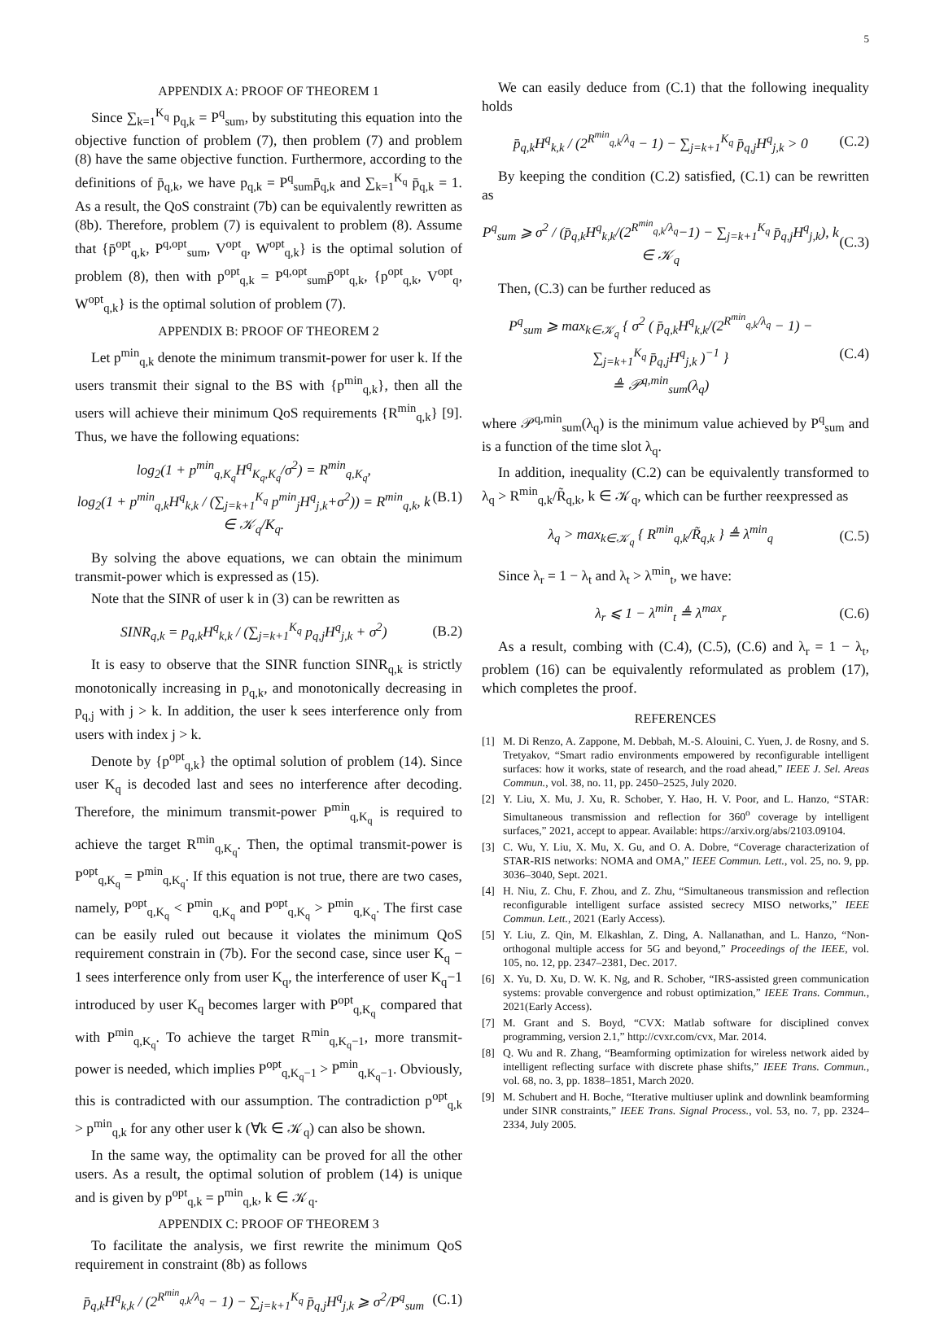5
APPENDIX A: PROOF OF THEOREM 1
Since ∑<sub>k=1</sub><sup>K<sub>q</sub></sup> p<sub>q,k</sub> = P<sup>q</sup><sub>sum</sub>, by substituting this equation into the objective function of problem (7), then problem (7) and problem (8) have the same objective function. Furthermore, according to the definitions of p̄<sub>q,k</sub>, we have p<sub>q,k</sub> = P<sup>q</sup><sub>sum</sub>p̄<sub>q,k</sub> and ∑<sub>k=1</sub><sup>K<sub>q</sub></sup> p̄<sub>q,k</sub> = 1. As a result, the QoS constraint (7b) can be equivalently rewritten as (8b). Therefore, problem (7) is equivalent to problem (8). Assume that {p̄<sup>opt</sup><sub>q,k</sub>, P<sup>q,opt</sup><sub>sum</sub>, V<sup>opt</sup><sub>q</sub>, W<sup>opt</sup><sub>q,k</sub>} is the optimal solution of problem (8), then with p<sup>opt</sup><sub>q,k</sub> = P<sup>q,opt</sup><sub>sum</sub>p̄<sup>opt</sup><sub>q,k</sub>, {p<sup>opt</sup><sub>q,k</sub>, V<sup>opt</sup><sub>q</sub>, W<sup>opt</sup><sub>q,k</sub>} is the optimal solution of problem (7).
APPENDIX B: PROOF OF THEOREM 2
Let p<sup>min</sup><sub>q,k</sub> denote the minimum transmit-power for user k. If the users transmit their signal to the BS with {p<sup>min</sup><sub>q,k</sub>}, then all the users will achieve their minimum QoS requirements {R<sup>min</sup><sub>q,k</sub>} [9]. Thus, we have the following equations:
log<sub>2</sub>(1 + p<sup>min</sup><sub>q,K<sub>q</sub></sub>H<sup>q</sup><sub>K<sub>q</sub>,K<sub>q</sub></sub>/σ<sup>2</sup>) = R<sup>min</sup><sub>q,K<sub>q</sub></sub>,
log<sub>2</sub>(1 + p<sup>min</sup><sub>q,k</sub>H<sup>q</sup><sub>k,k</sub> / (∑<sub>j=k+1</sub><sup>K<sub>q</sub></sup> p<sup>min</sup><sub>j</sub>H<sup>q</sup><sub>j,k</sub>+σ<sup>2</sup>)) = R<sup>min</sup><sub>q,k</sub>, k ∈ 𝒦<sub>q</sub>/K<sub>q</sub>. (B.1)
By solving the above equations, we can obtain the minimum transmit-power which is expressed as (15).
Note that the SINR of user k in (3) can be rewritten as
SINR<sub>q,k</sub> = p<sub>q,k</sub>H<sup>q</sup><sub>k,k</sub> / (∑<sub>j=k+1</sub><sup>K<sub>q</sub></sup> p<sub>q,j</sub>H<sup>q</sup><sub>j,k</sub> + σ<sup>2</sup>) (B.2)
It is easy to observe that the SINR function SINR<sub>q,k</sub> is strictly monotonically increasing in p<sub>q,k</sub>, and monotonically decreasing in p<sub>q,j</sub> with j > k. In addition, the user k sees interference only from users with index j > k.
Denote by {p<sup>opt</sup><sub>q,k</sub>} the optimal solution of problem (14). Since user K<sub>q</sub> is decoded last and sees no interference after decoding. Therefore, the minimum transmit-power P<sup>min</sup><sub>q,K<sub>q</sub></sub> is required to achieve the target R<sup>min</sup><sub>q,K<sub>q</sub></sub>. Then, the optimal transmit-power is P<sup>opt</sup><sub>q,K<sub>q</sub></sub> = P<sup>min</sup><sub>q,K<sub>q</sub></sub>. If this equation is not true, there are two cases, namely, P<sup>opt</sup><sub>q,K<sub>q</sub></sub> < P<sup>min</sup><sub>q,K<sub>q</sub></sub> and P<sup>opt</sup><sub>q,K<sub>q</sub></sub> > P<sup>min</sup><sub>q,K<sub>q</sub></sub>. The first case can be easily ruled out because it violates the minimum QoS requirement constrain in (7b). For the second case, since user K<sub>q</sub> − 1 sees interference only from user K<sub>q</sub>, the interference of user K<sub>q</sub>−1 introduced by user K<sub>q</sub> becomes larger with P<sup>opt</sup><sub>q,K<sub>q</sub></sub> compared that with P<sup>min</sup><sub>q,K<sub>q</sub></sub>. To achieve the target R<sup>min</sup><sub>q,K<sub>q</sub>−1</sub>, more transmit-power is needed, which implies P<sup>opt</sup><sub>q,K<sub>q</sub>−1</sub> > P<sup>min</sup><sub>q,K<sub>q</sub>−1</sub>. Obviously, this is contradicted with our assumption. The contradiction p<sup>opt</sup><sub>q,k</sub> > p<sup>min</sup><sub>q,k</sub> for any other user k (∀k ∈ 𝒦<sub>q</sub>) can also be shown.
In the same way, the optimality can be proved for all the other users. As a result, the optimal solution of problem (14) is unique and is given by p<sup>opt</sup><sub>q,k</sub> = p<sup>min</sup><sub>q,k</sub>, k ∈ 𝒦<sub>q</sub>.
APPENDIX C: PROOF OF THEOREM 3
To facilitate the analysis, we first rewrite the minimum QoS requirement in constraint (8b) as follows
p̄<sub>q,k</sub>H<sup>q</sup><sub>k,k</sub> / (2<sup>R<sup>min</sup><sub>q,k</sub>/λ<sub>q</sub></sup> − 1) − ∑<sub>j=k+1</sub><sup>K<sub>q</sub></sup> p̄<sub>q,j</sub>H<sup>q</sup><sub>j,k</sub> ⩾ σ<sup>2</sup>/P<sup>q</sup><sub>sum</sub> (C.1)
We can easily deduce from (C.1) that the following inequality holds
p̄<sub>q,k</sub>H<sup>q</sup><sub>k,k</sub> / (2<sup>R<sup>min</sup><sub>q,k</sub>/λ<sub>q</sub></sup> − 1) − ∑<sub>j=k+1</sub><sup>K<sub>q</sub></sup> p̄<sub>q,j</sub>H<sup>q</sup><sub>j,k</sub> > 0 (C.2)
By keeping the condition (C.2) satisfied, (C.1) can be rewritten as
P<sup>q</sup><sub>sum</sub> ⩾ σ<sup>2</sup> / (p̄<sub>q,k</sub>H<sup>q</sup><sub>k,k</sub>/(2<sup>R<sup>min</sup><sub>q,k</sub>/λ<sub>q</sub></sup>−1) − ∑<sub>j=k+1</sub><sup>K<sub>q</sub></sup> p̄<sub>q,j</sub>H<sup>q</sup><sub>j,k</sub>), k ∈ 𝒦<sub>q</sub> (C.3)
Then, (C.3) can be further reduced as
P<sup>q</sup><sub>sum</sub> ⩾ max<sub>k∈𝒦<sub>q</sub></sub> { σ<sup>2</sup> ( p̄<sub>q,k</sub>H<sup>q</sup><sub>k,k</sub>/(2<sup>R<sup>min</sup><sub>q,k</sub>/λ<sub>q</sub></sup> − 1) − ∑<sub>j=k+1</sub><sup>K<sub>q</sub></sup> p̄<sub>q,j</sub>H<sup>q</sup><sub>j,k</sub> )<sup>−1</sup> }
≜ 𝒫<sup>q,min</sup><sub>sum</sub>(λ<sub>q</sub>) (C.4)
where 𝒫<sup>q,min</sup><sub>sum</sub>(λ<sub>q</sub>) is the minimum value achieved by P<sup>q</sup><sub>sum</sub> and is a function of the time slot λ<sub>q</sub>.
In addition, inequality (C.2) can be equivalently transformed to λ<sub>q</sub> > R<sup>min</sup><sub>q,k</sub>/R̃<sub>q,k</sub>, k ∈ 𝒦<sub>q</sub>, which can be further reexpressed as
λ<sub>q</sub> > max<sub>k∈𝒦<sub>q</sub></sub> { R<sup>min</sup><sub>q,k</sub>/R̃<sub>q,k</sub> } ≜ λ<sup>min</sup><sub>q</sub> (C.5)
Since λ<sub>r</sub> = 1 − λ<sub>t</sub> and λ<sub>t</sub> > λ<sup>min</sup><sub>t</sub>, we have:
λ<sub>r</sub> ⩽ 1 − λ<sup>min</sup><sub>t</sub> ≜ λ<sup>max</sup><sub>r</sub> (C.6)
As a result, combing with (C.4), (C.5), (C.6) and λ<sub>r</sub> = 1 − λ<sub>t</sub>, problem (16) can be equivalently reformulated as problem (17), which completes the proof.
REFERENCES
[1] M. Di Renzo, A. Zappone, M. Debbah, M.-S. Alouini, C. Yuen, J. de Rosny, and S. Tretyakov, “Smart radio environments empowered by reconfigurable intelligent surfaces: how it works, state of research, and the road ahead,” IEEE J. Sel. Areas Commun., vol. 38, no. 11, pp. 2450–2525, July 2020.
[2] Y. Liu, X. Mu, J. Xu, R. Schober, Y. Hao, H. V. Poor, and L. Hanzo, “STAR: Simultaneous transmission and reflection for 360<sup>o</sup> coverage by intelligent surfaces,” 2021, accept to appear. Available: https://arxiv.org/abs/2103.09104.
[3] C. Wu, Y. Liu, X. Mu, X. Gu, and O. A. Dobre, “Coverage characterization of STAR-RIS networks: NOMA and OMA,” IEEE Commun. Lett., vol. 25, no. 9, pp. 3036–3040, Sept. 2021.
[4] H. Niu, Z. Chu, F. Zhou, and Z. Zhu, “Simultaneous transmission and reflection reconfigurable intelligent surface assisted secrecy MISO networks,” IEEE Commun. Lett., 2021 (Early Access).
[5] Y. Liu, Z. Qin, M. Elkashlan, Z. Ding, A. Nallanathan, and L. Hanzo, “Non-orthogonal multiple access for 5G and beyond,” Proceedings of the IEEE, vol. 105, no. 12, pp. 2347–2381, Dec. 2017.
[6] X. Yu, D. Xu, D. W. K. Ng, and R. Schober, “IRS-assisted green communication systems: provable convergence and robust optimization,” IEEE Trans. Commun., 2021(Early Access).
[7] M. Grant and S. Boyd, “CVX: Matlab software for disciplined convex programming, version 2.1,” http://cvxr.com/cvx, Mar. 2014.
[8] Q. Wu and R. Zhang, “Beamforming optimization for wireless network aided by intelligent reflecting surface with discrete phase shifts,” IEEE Trans. Commun., vol. 68, no. 3, pp. 1838–1851, March 2020.
[9] M. Schubert and H. Boche, “Iterative multiuser uplink and downlink beamforming under SINR constraints,” IEEE Trans. Signal Process., vol. 53, no. 7, pp. 2324–2334, July 2005.